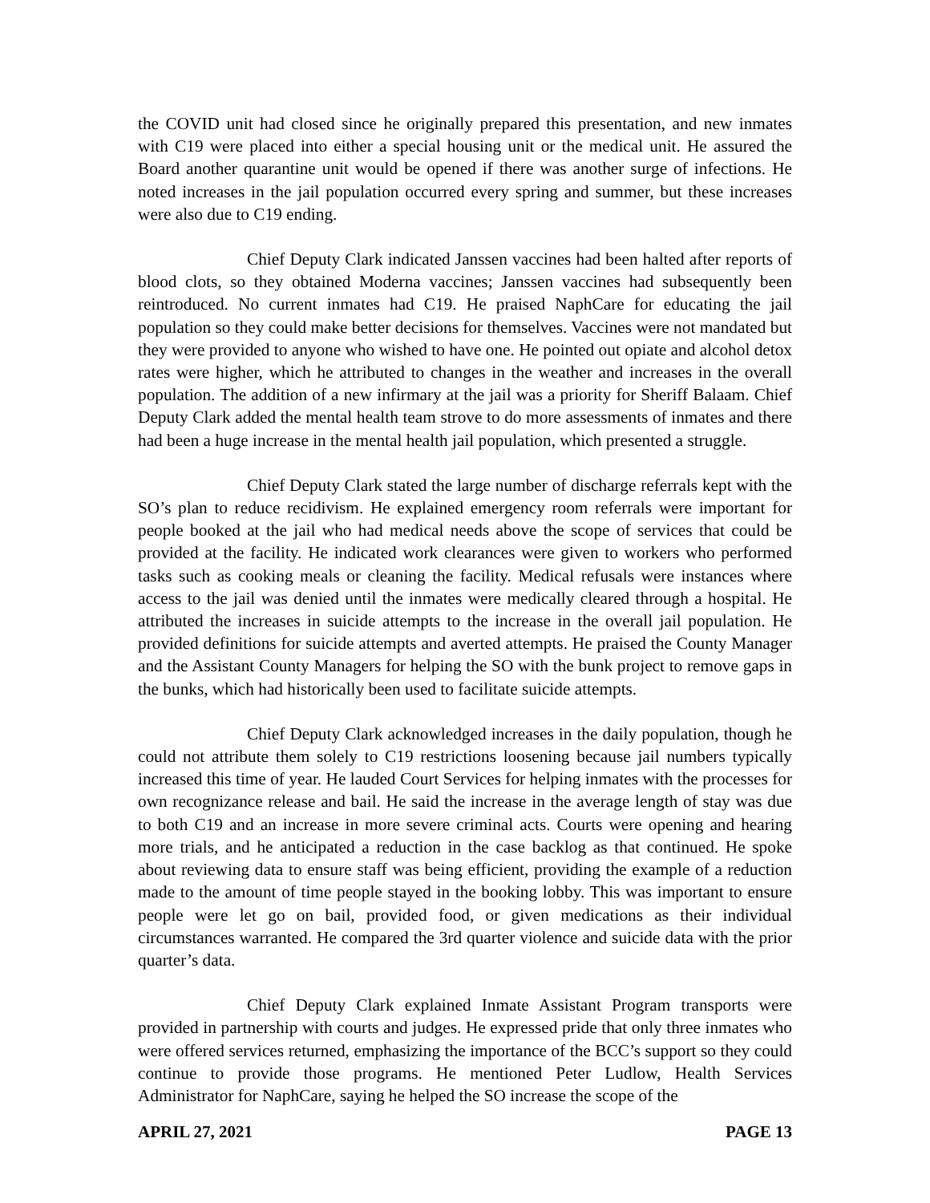the COVID unit had closed since he originally prepared this presentation, and new inmates with C19 were placed into either a special housing unit or the medical unit. He assured the Board another quarantine unit would be opened if there was another surge of infections. He noted increases in the jail population occurred every spring and summer, but these increases were also due to C19 ending.
Chief Deputy Clark indicated Janssen vaccines had been halted after reports of blood clots, so they obtained Moderna vaccines; Janssen vaccines had subsequently been reintroduced. No current inmates had C19. He praised NaphCare for educating the jail population so they could make better decisions for themselves. Vaccines were not mandated but they were provided to anyone who wished to have one. He pointed out opiate and alcohol detox rates were higher, which he attributed to changes in the weather and increases in the overall population. The addition of a new infirmary at the jail was a priority for Sheriff Balaam. Chief Deputy Clark added the mental health team strove to do more assessments of inmates and there had been a huge increase in the mental health jail population, which presented a struggle.
Chief Deputy Clark stated the large number of discharge referrals kept with the SO’s plan to reduce recidivism. He explained emergency room referrals were important for people booked at the jail who had medical needs above the scope of services that could be provided at the facility. He indicated work clearances were given to workers who performed tasks such as cooking meals or cleaning the facility. Medical refusals were instances where access to the jail was denied until the inmates were medically cleared through a hospital. He attributed the increases in suicide attempts to the increase in the overall jail population. He provided definitions for suicide attempts and averted attempts. He praised the County Manager and the Assistant County Managers for helping the SO with the bunk project to remove gaps in the bunks, which had historically been used to facilitate suicide attempts.
Chief Deputy Clark acknowledged increases in the daily population, though he could not attribute them solely to C19 restrictions loosening because jail numbers typically increased this time of year. He lauded Court Services for helping inmates with the processes for own recognizance release and bail. He said the increase in the average length of stay was due to both C19 and an increase in more severe criminal acts. Courts were opening and hearing more trials, and he anticipated a reduction in the case backlog as that continued. He spoke about reviewing data to ensure staff was being efficient, providing the example of a reduction made to the amount of time people stayed in the booking lobby. This was important to ensure people were let go on bail, provided food, or given medications as their individual circumstances warranted. He compared the 3rd quarter violence and suicide data with the prior quarter’s data.
Chief Deputy Clark explained Inmate Assistant Program transports were provided in partnership with courts and judges. He expressed pride that only three inmates who were offered services returned, emphasizing the importance of the BCC’s support so they could continue to provide those programs. He mentioned Peter Ludlow, Health Services Administrator for NaphCare, saying he helped the SO increase the scope of the
APRIL 27, 2021 PAGE 13